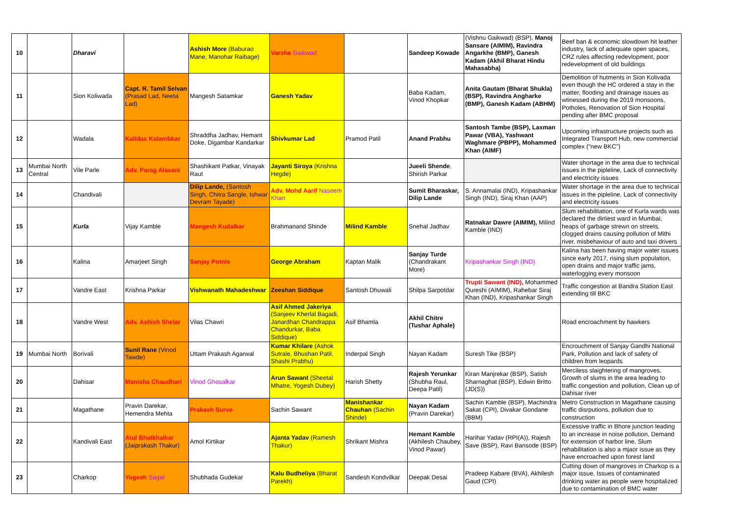| 10 | | Dharavi | | Ashish More (Baburao Mane, Manohar Raibage) | Varsha Gaikwad | | Sandeep Kowade | (Vishnu Gaikwad) (BSP), Manoj Sansare (AIMIM), Ravindra Angarkhe (BMP), Ganesh Kadam (Akhil Bharat Hindu Mahasabha) | Beef ban & economic slowdown hit leather industry, lack of adequate open spaces, CRZ rules affecting redevlopment, poor redevelopment of old buildings |
| 11 | | Sion Koliwada | Capt. R. Tamil Selvan (Prasad Lad, Neeta Lad) | Mangesh Satamkar | Ganesh Yadav | | Baba Kadam, Vinod Khopkar | Anita Gautam (Bharat Shukla) (BSP), Ravindra Angharke (BMP), Ganesh Kadam (ABHM) | Demolition of hutments in Sion Kolivada even though the HC ordered a stay in the matter, flooding and drainage issues as wtinessed during the 2019 monsoons, Potholes, Renovation of Sion Hospital pending after BMC proposal |
| 12 | | Wadala | Kalidas Kolambkar | Shraddha Jadhav, Hemant Doke, Digambar Kandarkar | Shivkumar Lad | Pramod Patil | Anand Prabhu | Santosh Tambe (BSP), Laxman Pawar (VBA), Yashwant Waghmare (PBPP), Mohammed Khan (AIMF) | Upcoming infrastructure projects such as Integrated Transport Hub, new commercial complex ("new BKC") |
| 13 | Mumbai North Central | Vile Parle | Adv. Parag Alavani | Shashikant Patkar, Vinayak Raut | Jayanti Siroya (Krishna Hegde) | | Jueeli Shende , Shirish Parkar | | Water shortage in the area due to technical issues in the pipleline, Lack of connectivity and electricity issues |
| 14 | | Chandivali | | Dilip Lande, (Santosh Singh, Chitra Sangle, Ishwar Devram Tayade) | Adv. Mohd Aarif Naseem Khan | | Sumit Bharaskar, Dilip Lande | S. Annamalai (IND), Kripashankar Singh (IND), Siraj Khan (AAP) | Water shortage in the area due to technical issues in the pipleline, Lack of connectivity and electricity issues |
| 15 | | Kurla | Vijay Kamble | Mangesh Kudalkar | Brahmanand Shinde | Milind Kamble | Snehal Jadhav | Ratnakar Dawre (AIMIM), Milind Kamble (IND) | Slum rehabilitation, one of Kurla wards was declared the dirtiest ward in Mumbai, heaps of garbage strewn on streets, clogged drains causing pollution of Mithi river, misbehaviour of auto and taxi drivers |
| 16 | | Kalina | Amarjeet Singh | Sanjay Potnis | George Abraham | Kaptan Malik | Sanjay Turde (Chandrakant More) | Kripashankar Singh (IND) | Kalina has been having major water issues since early 2017, rising slum population, open drains and major traffic jams, waterlogging every monsoon |
| 17 | | Vandre East | Krishna Parkar | Vishwanath Mahadeshwar | Zeeshan Siddique | Santosh Dhuwali | Shilpa Sarpotdar | Trupti Sawant (IND), Mohammed Qureshi (AIMIM), Rahebar Siraj Khan (IND), Kripashankar Singh | Traffic congestion at Bandra Station East extending till BKC |
| 18 | | Vandre West | Adv. Ashish Shelar | Vilas Chawri | Asif Ahmed Jakeriya (Sanjeev Kherlal Bagadi, Janardhan Chandrappa Chandurkar, Baba Siddique) | Asif Bhamla | Akhil Chitre (Tushar Aphale) | | Road encroachment by hawkers |
| 19 | Mumbai North | Borivali | Sunil Rane (Vinod Tawde) | Uttam Prakash Agarwal | Kumar Khilare (Ashok Sutrale, Bhushan Patil, Shashi Prabhu) | Inderpal Singh | Nayan Kadam | Suresh Tike (BSP) | Encrouchment of Sanjay Gandhi National Park, Pollution and lack of safety of children from leopards |
| 20 | | Dahisar | Manisha Chaudhari | Vinod Ghosalkar | Arun Sawant (Sheetal Mhatre, Yogesh Dubey) | Harish Shetty | Rajesh Yerunkar (Shubha Raul, Deepa Patil) | Kiran Manjrekar (BSP), Satish Sharnaghat (BSP), Edwin Britto (JD(S)) | Merciless slaightering of mangroves, Growth of slums in the area leading to traffic congestion and pollution, Clean up of Dahisar river |
| 21 | | Magathane | Pravin Darekar, Hemendra Mehta | Prakash Surve | Sachin Sawant | Manishankar Chauhan (Sachin Shinde) | Nayan Kadam (Pravin Darekar) | Sachin Kamble (BSP), Machindra Sakat (CPI), Divakar Gondane (BBM) | Metro Construction in Magathane causing traffic disrputions, pollution due to construction |
| 22 | | Kandivali East | Atul Bhatkhalkar (Jaiprakash Thakur) | Amol Kirtikar | Ajanta Yadav (Ramesh Thakur) | Shrikant Mishra | Hemant Kamble (Akhilesh Chaubey, Vinod Pawar) | Harihar Yadav (RPI(A)), Rajesh Save (BSP), Ravi Bansode (BSP) | Excessive traffic in Bhore junction leading to an increase in noise pollution, Demand for extension of harbor line, Slum rehabilitation is also a mjaor issue as they have encroached upon forest land |
| 23 | | Charkop | Yogesh Sagar | Shubhada Gudekar | Kalu Budheliya (Bharat Parekh) | Sandesh Kondvilkar | Deepak Desai | Pradeep Kabare (BVA), Akhilesh Gaud (CPI) | Cutting down of mangroves in Charkop is a major issue, Issues of contaminated drinking water as people were hospitalized due to contamination of BMC water |